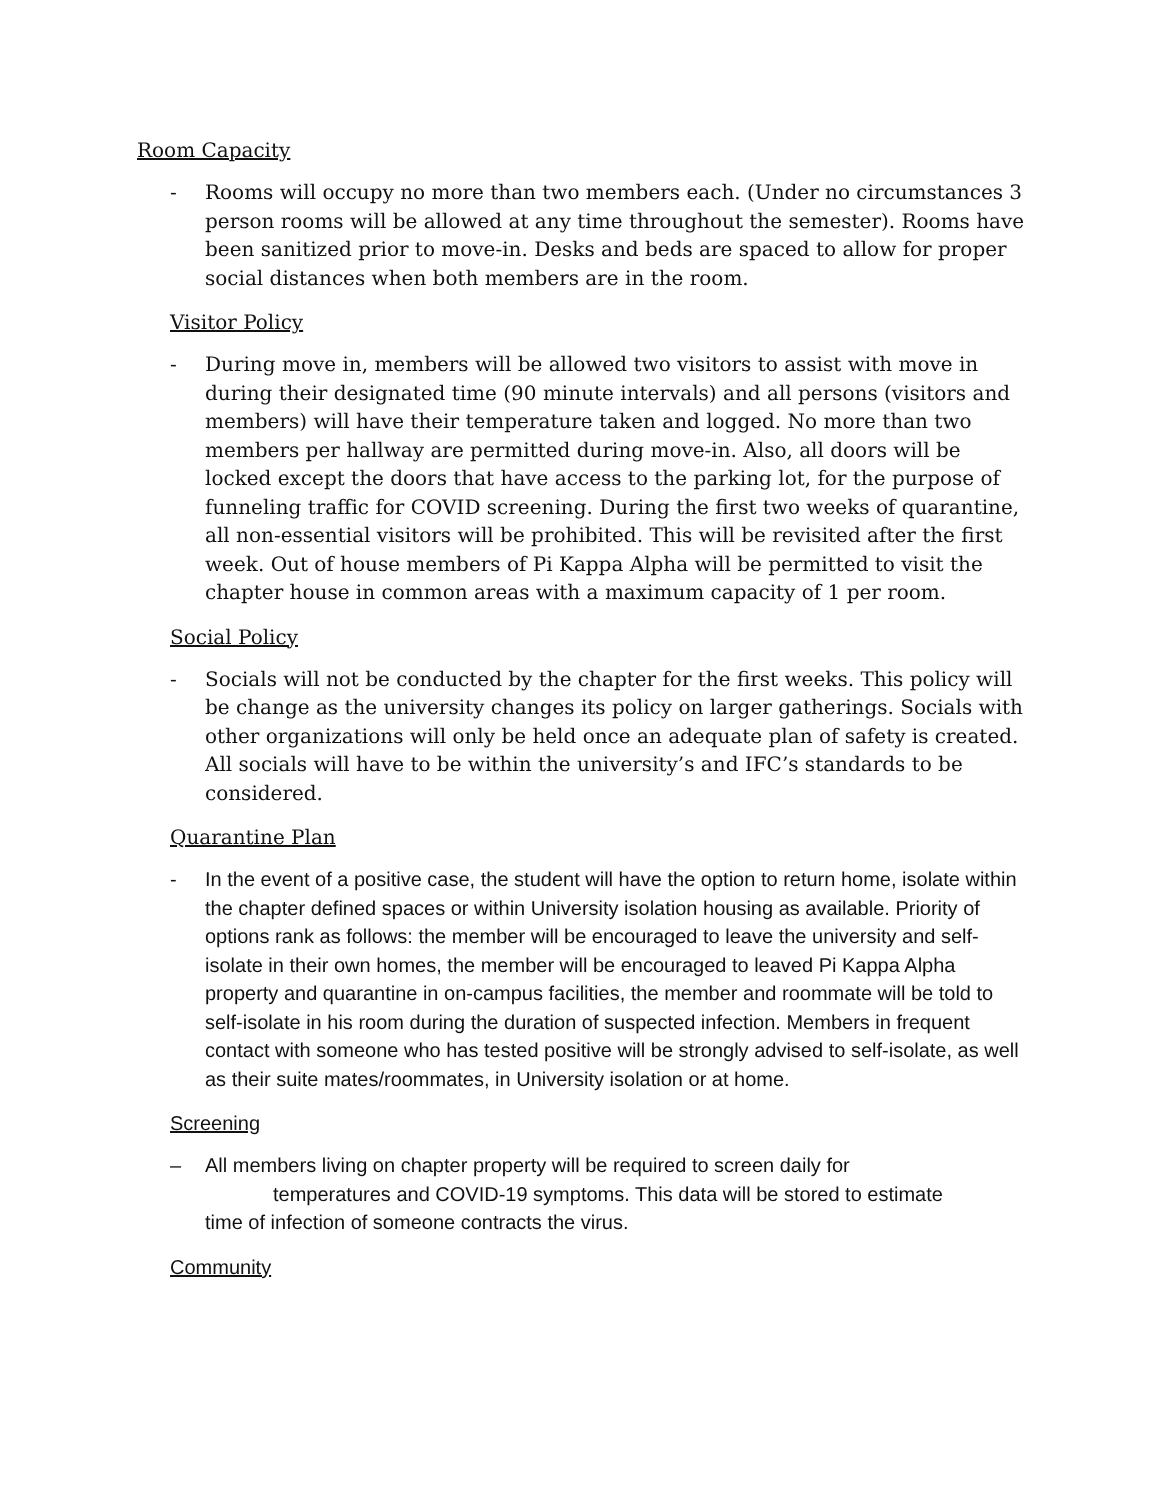Room Capacity
- Rooms will occupy no more than two members each. (Under no circumstances 3 person rooms will be allowed at any time throughout the semester). Rooms have been sanitized prior to move-in. Desks and beds are spaced to allow for proper social distances when both members are in the room.
Visitor Policy
- During move in, members will be allowed two visitors to assist with move in during their designated time (90 minute intervals) and all persons (visitors and members) will have their temperature taken and logged. No more than two members per hallway are permitted during move-in. Also, all doors will be locked except the doors that have access to the parking lot, for the purpose of funneling traffic for COVID screening. During the first two weeks of quarantine, all non-essential visitors will be prohibited. This will be revisited after the first week. Out of house members of Pi Kappa Alpha will be permitted to visit the chapter house in common areas with a maximum capacity of 1 per room.
Social Policy
- Socials will not be conducted by the chapter for the first weeks. This policy will be change as the university changes its policy on larger gatherings. Socials with other organizations will only be held once an adequate plan of safety is created. All socials will have to be within the university’s and IFC’s standards to be considered.
Quarantine Plan
- In the event of a positive case, the student will have the option to return home, isolate within the chapter defined spaces or within University isolation housing as available. Priority of options rank as follows: the member will be encouraged to leave the university and self-isolate in their own homes, the member will be encouraged to leaved Pi Kappa Alpha property and quarantine in on-campus facilities, the member and roommate will be told to self-isolate in his room during the duration of suspected infection. Members in frequent contact with someone who has tested positive will be strongly advised to self-isolate, as well as their suite mates/roommates, in University isolation or at home.
Screening
– All members living on chapter property will be required to screen daily for
temperatures and COVID-19 symptoms. This data will be stored to estimate
time of infection of someone contracts the virus.
Community